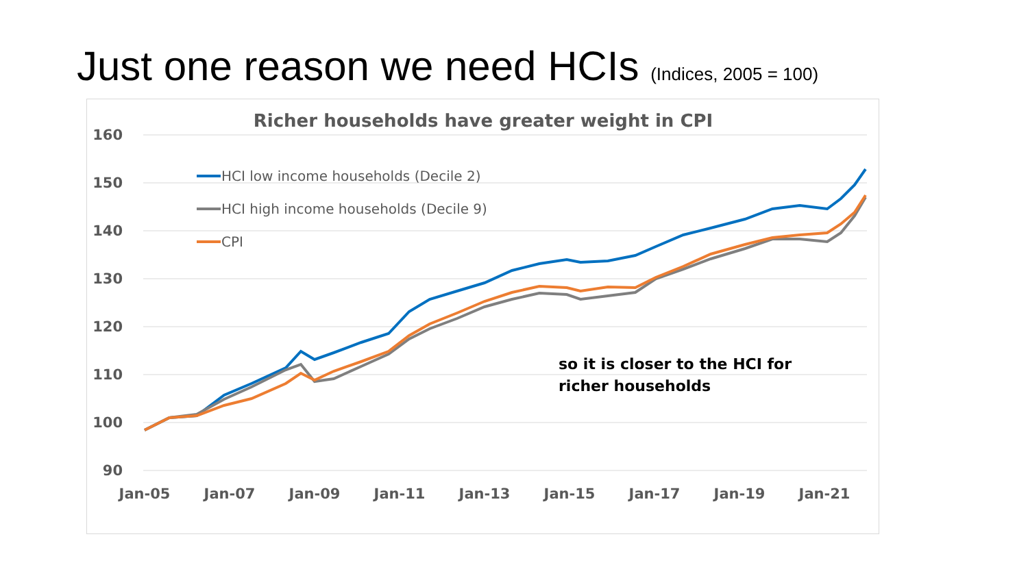Just one reason we need HCIs (Indices, 2005 = 100)
Richer households have greater weight in CPI
160
150
140
130
120
110
100
90
Jan-05
Jan-07
Jan-09
Jan-11
Jan-13
Jan-15
Jan-17
Jan-19
Jan-21
HCI low income households (Decile 2)
HCI high income households (Decile 9)
CPI
so it is closer to the HCI for
richer households